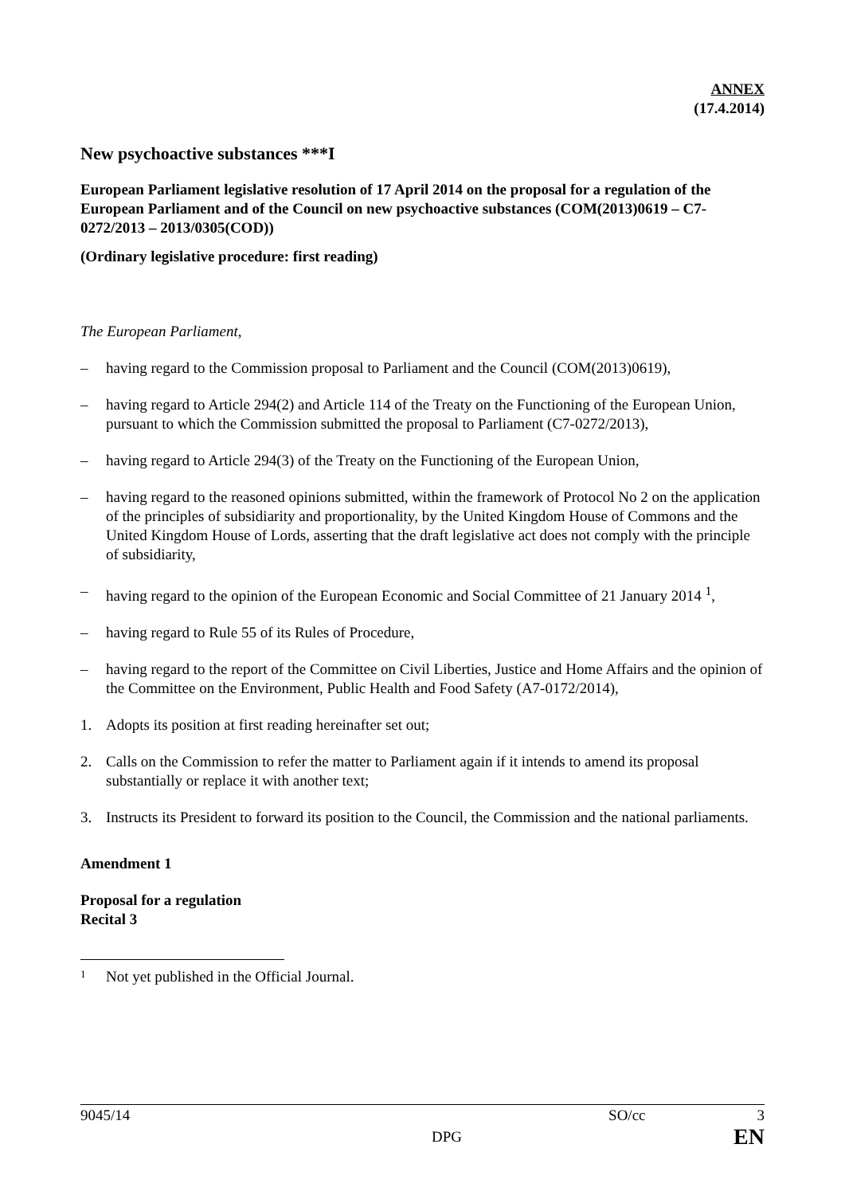ANNEX
(17.4.2014)
New psychoactive substances ***I
European Parliament legislative resolution of 17 April 2014 on the proposal for a regulation of the European Parliament and of the Council on new psychoactive substances (COM(2013)0619 – C7-0272/2013 – 2013/0305(COD))
(Ordinary legislative procedure: first reading)
The European Parliament,
– having regard to the Commission proposal to Parliament and the Council (COM(2013)0619),
– having regard to Article 294(2) and Article 114 of the Treaty on the Functioning of the European Union, pursuant to which the Commission submitted the proposal to Parliament (C7-0272/2013),
– having regard to Article 294(3) of the Treaty on the Functioning of the European Union,
– having regard to the reasoned opinions submitted, within the framework of Protocol No 2 on the application of the principles of subsidiarity and proportionality, by the United Kingdom House of Commons and the United Kingdom House of Lords, asserting that the draft legislative act does not comply with the principle of subsidiarity,
– having regard to the opinion of the European Economic and Social Committee of 21 January 2014 <sup>1</sup>,
– having regard to Rule 55 of its Rules of Procedure,
– having regard to the report of the Committee on Civil Liberties, Justice and Home Affairs and the opinion of the Committee on the Environment, Public Health and Food Safety (A7-0172/2014),
1. Adopts its position at first reading hereinafter set out;
2. Calls on the Commission to refer the matter to Parliament again if it intends to amend its proposal substantially or replace it with another text;
3. Instructs its President to forward its position to the Council, the Commission and the national parliaments.
Amendment 1
Proposal for a regulation
Recital 3
1 Not yet published in the Official Journal.
9045/14 SO/cc 3
DPG EN